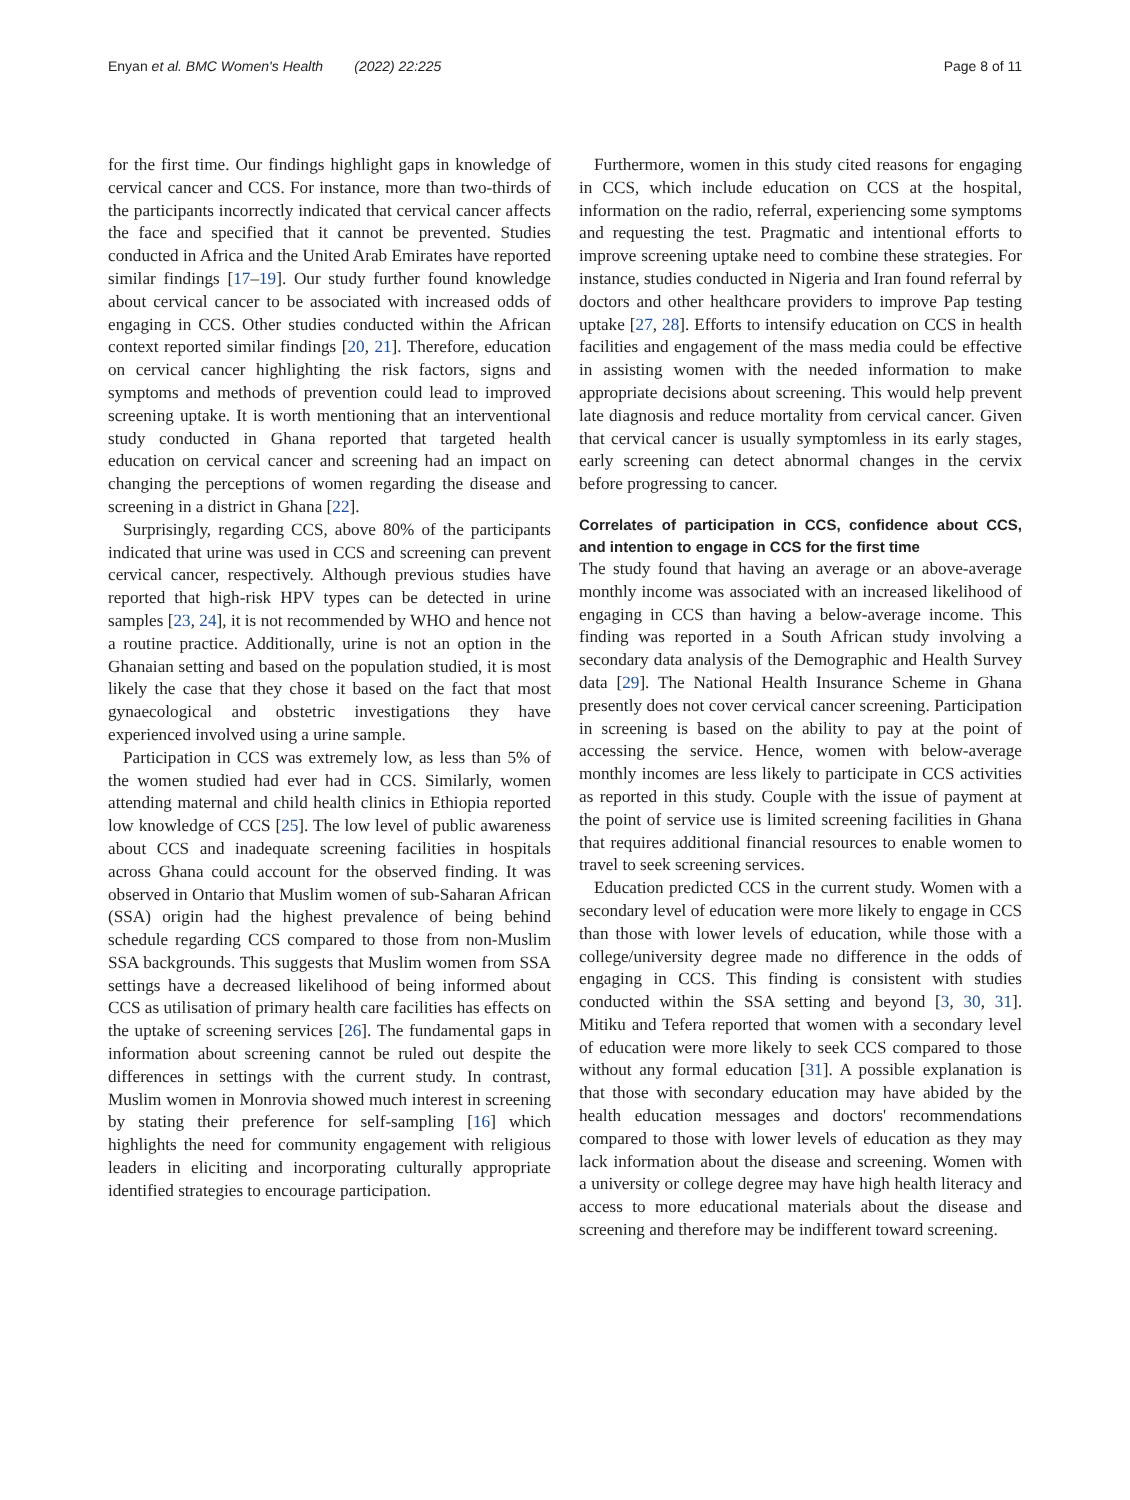Enyan et al. BMC Women's Health (2022) 22:225 Page 8 of 11
for the first time. Our findings highlight gaps in knowledge of cervical cancer and CCS. For instance, more than two-thirds of the participants incorrectly indicated that cervical cancer affects the face and specified that it cannot be prevented. Studies conducted in Africa and the United Arab Emirates have reported similar findings [17–19]. Our study further found knowledge about cervical cancer to be associated with increased odds of engaging in CCS. Other studies conducted within the African context reported similar findings [20, 21]. Therefore, education on cervical cancer highlighting the risk factors, signs and symptoms and methods of prevention could lead to improved screening uptake. It is worth mentioning that an interventional study conducted in Ghana reported that targeted health education on cervical cancer and screening had an impact on changing the perceptions of women regarding the disease and screening in a district in Ghana [22].
Surprisingly, regarding CCS, above 80% of the participants indicated that urine was used in CCS and screening can prevent cervical cancer, respectively. Although previous studies have reported that high-risk HPV types can be detected in urine samples [23, 24], it is not recommended by WHO and hence not a routine practice. Additionally, urine is not an option in the Ghanaian setting and based on the population studied, it is most likely the case that they chose it based on the fact that most gynaecological and obstetric investigations they have experienced involved using a urine sample.
Participation in CCS was extremely low, as less than 5% of the women studied had ever had in CCS. Similarly, women attending maternal and child health clinics in Ethiopia reported low knowledge of CCS [25]. The low level of public awareness about CCS and inadequate screening facilities in hospitals across Ghana could account for the observed finding. It was observed in Ontario that Muslim women of sub-Saharan African (SSA) origin had the highest prevalence of being behind schedule regarding CCS compared to those from non-Muslim SSA backgrounds. This suggests that Muslim women from SSA settings have a decreased likelihood of being informed about CCS as utilisation of primary health care facilities has effects on the uptake of screening services [26]. The fundamental gaps in information about screening cannot be ruled out despite the differences in settings with the current study. In contrast, Muslim women in Monrovia showed much interest in screening by stating their preference for self-sampling [16] which highlights the need for community engagement with religious leaders in eliciting and incorporating culturally appropriate identified strategies to encourage participation.
Furthermore, women in this study cited reasons for engaging in CCS, which include education on CCS at the hospital, information on the radio, referral, experiencing some symptoms and requesting the test. Pragmatic and intentional efforts to improve screening uptake need to combine these strategies. For instance, studies conducted in Nigeria and Iran found referral by doctors and other healthcare providers to improve Pap testing uptake [27, 28]. Efforts to intensify education on CCS in health facilities and engagement of the mass media could be effective in assisting women with the needed information to make appropriate decisions about screening. This would help prevent late diagnosis and reduce mortality from cervical cancer. Given that cervical cancer is usually symptomless in its early stages, early screening can detect abnormal changes in the cervix before progressing to cancer.
Correlates of participation in CCS, confidence about CCS, and intention to engage in CCS for the first time
The study found that having an average or an above-average monthly income was associated with an increased likelihood of engaging in CCS than having a below-average income. This finding was reported in a South African study involving a secondary data analysis of the Demographic and Health Survey data [29]. The National Health Insurance Scheme in Ghana presently does not cover cervical cancer screening. Participation in screening is based on the ability to pay at the point of accessing the service. Hence, women with below-average monthly incomes are less likely to participate in CCS activities as reported in this study. Couple with the issue of payment at the point of service use is limited screening facilities in Ghana that requires additional financial resources to enable women to travel to seek screening services.
Education predicted CCS in the current study. Women with a secondary level of education were more likely to engage in CCS than those with lower levels of education, while those with a college/university degree made no difference in the odds of engaging in CCS. This finding is consistent with studies conducted within the SSA setting and beyond [3, 30, 31]. Mitiku and Tefera reported that women with a secondary level of education were more likely to seek CCS compared to those without any formal education [31]. A possible explanation is that those with secondary education may have abided by the health education messages and doctors' recommendations compared to those with lower levels of education as they may lack information about the disease and screening. Women with a university or college degree may have high health literacy and access to more educational materials about the disease and screening and therefore may be indifferent toward screening.